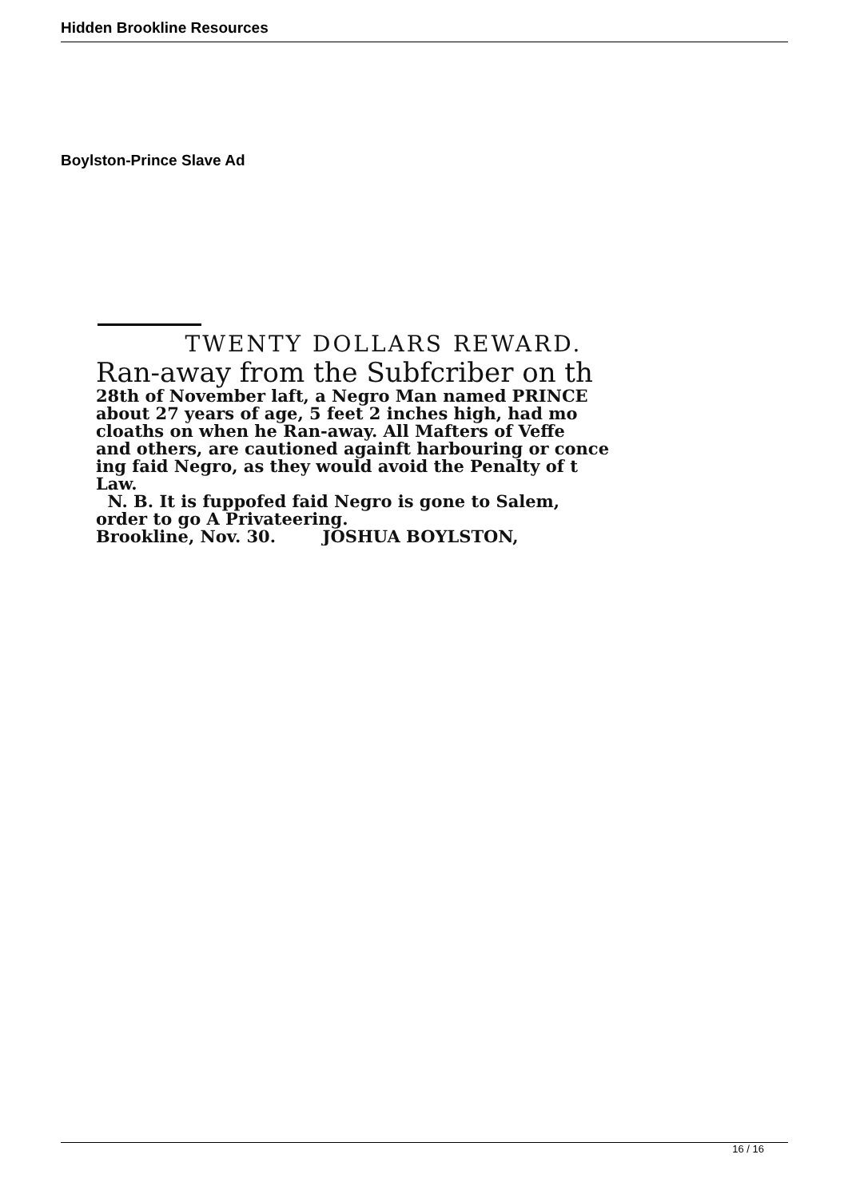Hidden Brookline Resources
Boylston-Prince Slave Ad
TWENTY DOLLARS REWARD.
Ran-away from the Subfcriber on th
28th of November laft, a Negro Man named PRINCE
about 27 years of age, 5 feet 2 inches high, had mo
cloaths on when he Ran-away. All Mafters of Veffe
and others, are cautioned againft harbouring or conce
ing faid Negro, as they would avoid the Penalty of t
Law.
N. B. It is fuppofed faid Negro is gone to Salem,
order to go A Privateering.
Brookline, Nov. 30. JOSHUA BOYLSTON,
16 / 16